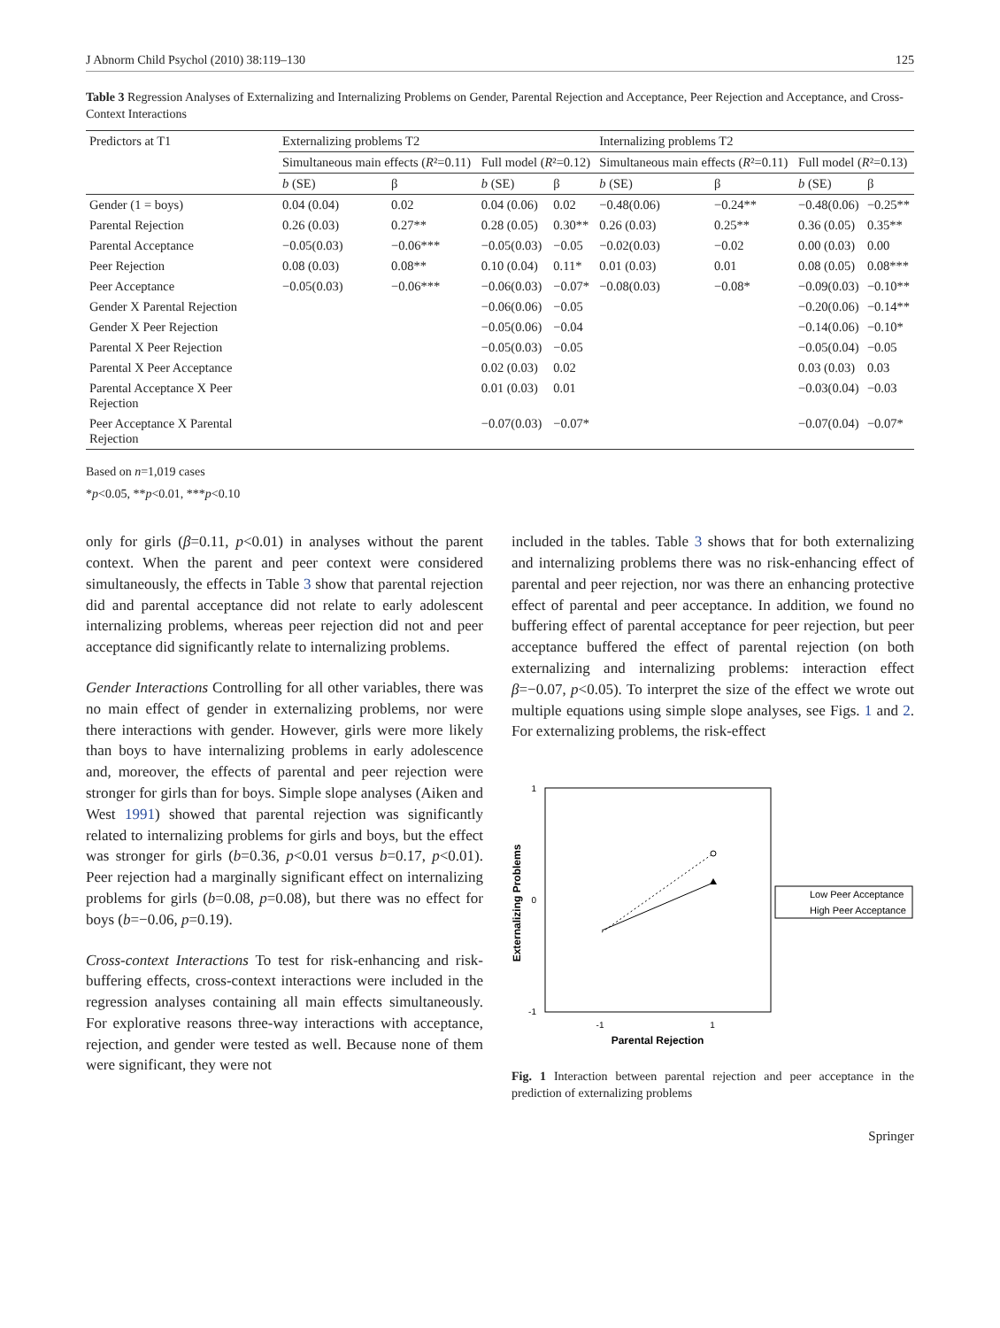J Abnorm Child Psychol (2010) 38:119–130 125
Table 3 Regression Analyses of Externalizing and Internalizing Problems on Gender, Parental Rejection and Acceptance, Peer Rejection and Acceptance, and Cross-Context Interactions
| Predictors at T1 | Externalizing problems T2 | | | | Internalizing problems T2 | | | |
| --- | --- | --- | --- | --- | --- | --- | --- | --- |
| | Simultaneous main effects ( R ²=0.11) | | Full model ( R ²=0.12) | | Simultaneous main effects ( R ²=0.11) | | Full model ( R ²=0.13) | |
| | b (SE) | β | b (SE) | β | b (SE) | β | b (SE) | β |
| Gender (1 = boys) | 0.04 (0.04) | 0.02 | 0.04 (0.06) | 0.02 | −0.48(0.06) | −0.24** | −0.48(0.06) | −0.25** |
| Parental Rejection | 0.26 (0.03) | 0.27** | 0.28 (0.05) | 0.30** | 0.26 (0.03) | 0.25** | 0.36 (0.05) | 0.35** |
| Parental Acceptance | −0.05(0.03) | −0.06*** | −0.05(0.03) | −0.05 | −0.02(0.03) | −0.02 | 0.00 (0.03) | 0.00 |
| Peer Rejection | 0.08 (0.03) | 0.08** | 0.10 (0.04) | 0.11* | 0.01 (0.03) | 0.01 | 0.08 (0.05) | 0.08*** |
| Peer Acceptance | −0.05(0.03) | −0.06*** | −0.06(0.03) | −0.07* | −0.08(0.03) | −0.08* | −0.09(0.03) | −0.10** |
| Gender X Parental Rejection | | | −0.06(0.06) | −0.05 | | | −0.20(0.06) | −0.14** |
| Gender X Peer Rejection | | | −0.05(0.06) | −0.04 | | | −0.14(0.06) | −0.10* |
| Parental X Peer Rejection | | | −0.05(0.03) | −0.05 | | | −0.05(0.04) | −0.05 |
| Parental X Peer Acceptance | | | 0.02 (0.03) | 0.02 | | | 0.03 (0.03) | 0.03 |
| Parental Acceptance X Peer Rejection | | | 0.01 (0.03) | 0.01 | | | −0.03(0.04) | −0.03 |
| Peer Acceptance X Parental Rejection | | | −0.07(0.03) | −0.07* | | | −0.07(0.04) | −0.07* |
Based on n=1,019 cases
*p<0.05, **p<0.01, ***p<0.10
only for girls (β=0.11, p<0.01) in analyses without the parent context. When the parent and peer context were considered simultaneously, the effects in Table 3 show that parental rejection did and parental acceptance did not relate to early adolescent internalizing problems, whereas peer rejection did not and peer acceptance did significantly relate to internalizing problems.
Gender Interactions Controlling for all other variables, there was no main effect of gender in externalizing problems, nor were there interactions with gender. However, girls were more likely than boys to have internalizing problems in early adolescence and, moreover, the effects of parental and peer rejection were stronger for girls than for boys. Simple slope analyses (Aiken and West 1991) showed that parental rejection was significantly related to internalizing problems for girls and boys, but the effect was stronger for girls (b=0.36, p<0.01 versus b=0.17, p<0.01). Peer rejection had a marginally significant effect on internalizing problems for girls (b=0.08, p=0.08), but there was no effect for boys (b=−0.06, p=0.19).
Cross-context Interactions To test for risk-enhancing and risk-buffering effects, cross-context interactions were included in the regression analyses containing all main effects simultaneously. For explorative reasons three-way interactions with acceptance, rejection, and gender were tested as well. Because none of them were significant, they were not
included in the tables. Table 3 shows that for both externalizing and internalizing problems there was no risk-enhancing effect of parental and peer rejection, nor was there an enhancing protective effect of parental and peer acceptance. In addition, we found no buffering effect of parental acceptance for peer rejection, but peer acceptance buffered the effect of parental rejection (on both externalizing and internalizing problems: interaction effect β=−0.07, p<0.05). To interpret the size of the effect we wrote out multiple equations using simple slope analyses, see Figs. 1 and 2. For externalizing problems, the risk-effect
1
0
-1
-1
1
Parental Rejection
Externalizing Problems
Low Peer Acceptance
High Peer Acceptance
Fig. 1 Interaction between parental rejection and peer acceptance in the prediction of externalizing problems
Springer